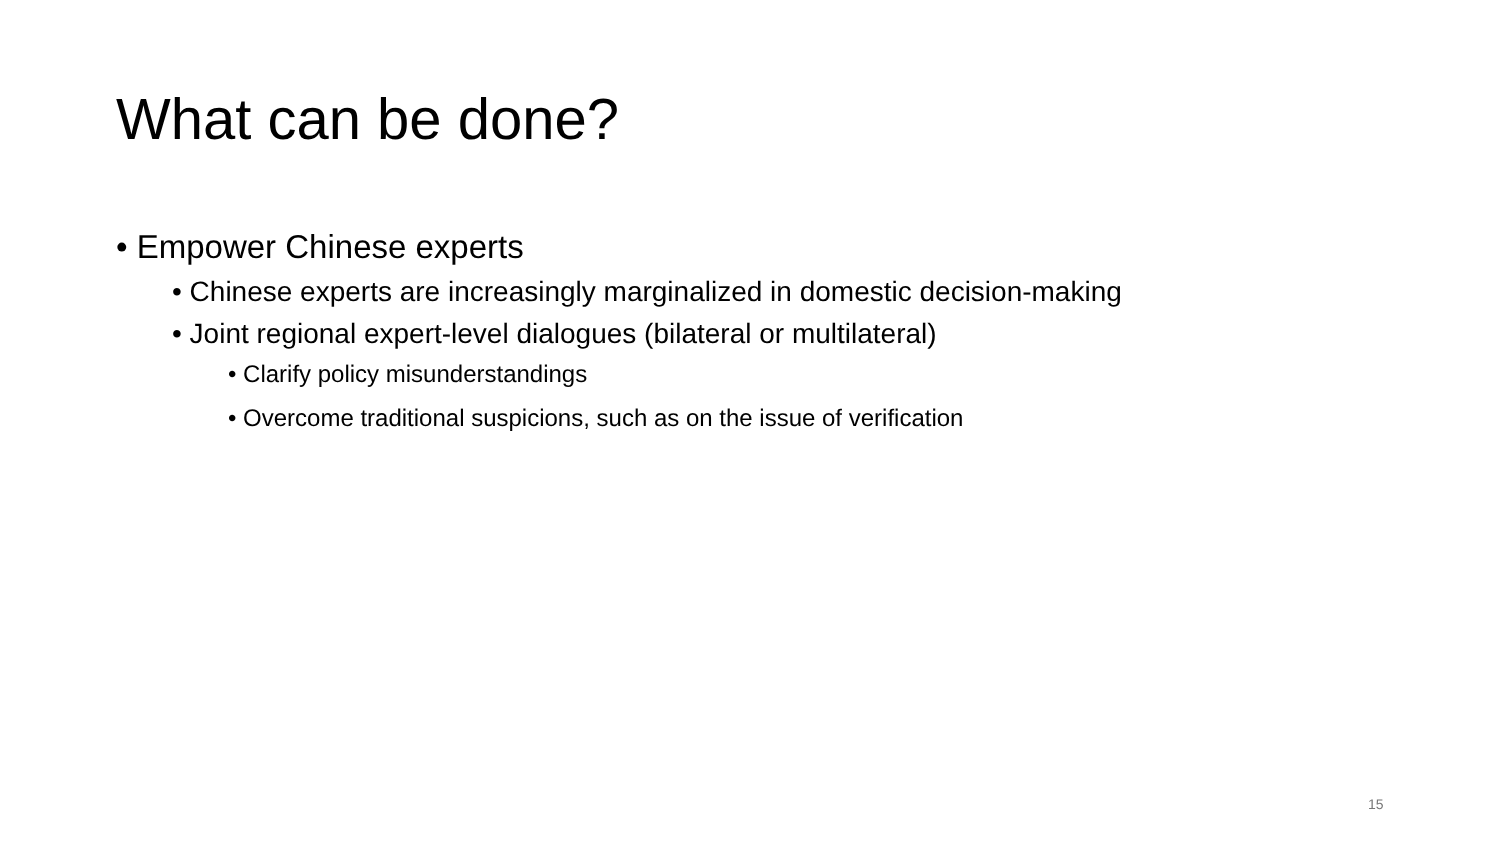What can be done?
• Empower Chinese experts
• Chinese experts are increasingly marginalized in domestic decision-making
• Joint regional expert-level dialogues (bilateral or multilateral)
• Clarify policy misunderstandings
• Overcome traditional suspicions, such as on the issue of verification
15